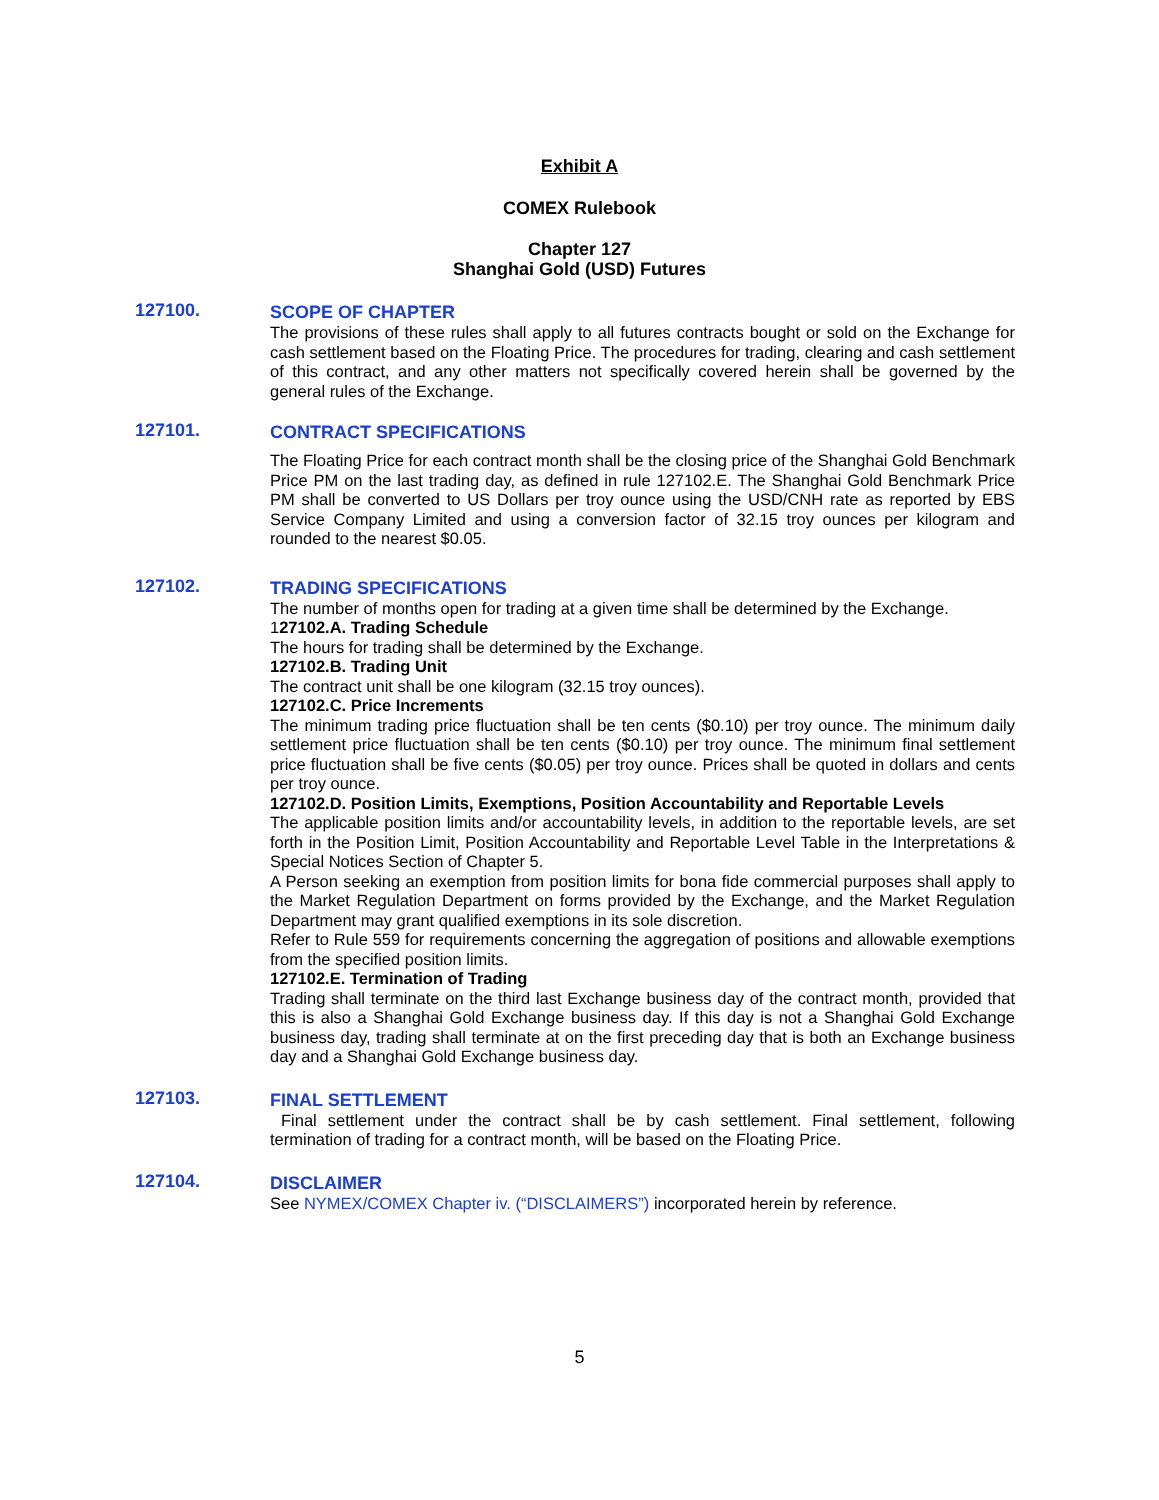Exhibit A
COMEX Rulebook
Chapter 127
Shanghai Gold (USD) Futures
127100.
SCOPE OF CHAPTER
The provisions of these rules shall apply to all futures contracts bought or sold on the Exchange for cash settlement based on the Floating Price. The procedures for trading, clearing and cash settlement of this contract, and any other matters not specifically covered herein shall be governed by the general rules of the Exchange.
127101.
CONTRACT SPECIFICATIONS
The Floating Price for each contract month shall be the closing price of the Shanghai Gold Benchmark Price PM on the last trading day, as defined in rule 127102.E. The Shanghai Gold Benchmark Price PM shall be converted to US Dollars per troy ounce using the USD/CNH rate as reported by EBS Service Company Limited and using a conversion factor of 32.15 troy ounces per kilogram and rounded to the nearest $0.05.
127102.
TRADING SPECIFICATIONS
The number of months open for trading at a given time shall be determined by the Exchange.
127102.A. Trading Schedule
The hours for trading shall be determined by the Exchange.
127102.B. Trading Unit
The contract unit shall be one kilogram (32.15 troy ounces).
127102.C. Price Increments
The minimum trading price fluctuation shall be ten cents ($0.10) per troy ounce. The minimum daily settlement price fluctuation shall be ten cents ($0.10) per troy ounce. The minimum final settlement price fluctuation shall be five cents ($0.05) per troy ounce. Prices shall be quoted in dollars and cents per troy ounce.
127102.D. Position Limits, Exemptions, Position Accountability and Reportable Levels
The applicable position limits and/or accountability levels, in addition to the reportable levels, are set forth in the Position Limit, Position Accountability and Reportable Level Table in the Interpretations & Special Notices Section of Chapter 5.
A Person seeking an exemption from position limits for bona fide commercial purposes shall apply to the Market Regulation Department on forms provided by the Exchange, and the Market Regulation Department may grant qualified exemptions in its sole discretion.
Refer to Rule 559 for requirements concerning the aggregation of positions and allowable exemptions from the specified position limits.
127102.E. Termination of Trading
Trading shall terminate on the third last Exchange business day of the contract month, provided that this is also a Shanghai Gold Exchange business day. If this day is not a Shanghai Gold Exchange business day, trading shall terminate at on the first preceding day that is both an Exchange business day and a Shanghai Gold Exchange business day.
127103.
FINAL SETTLEMENT
Final settlement under the contract shall be by cash settlement. Final settlement, following termination of trading for a contract month, will be based on the Floating Price.
127104.
DISCLAIMER
See NYMEX/COMEX Chapter iv. (“DISCLAIMERS”) incorporated herein by reference.
5